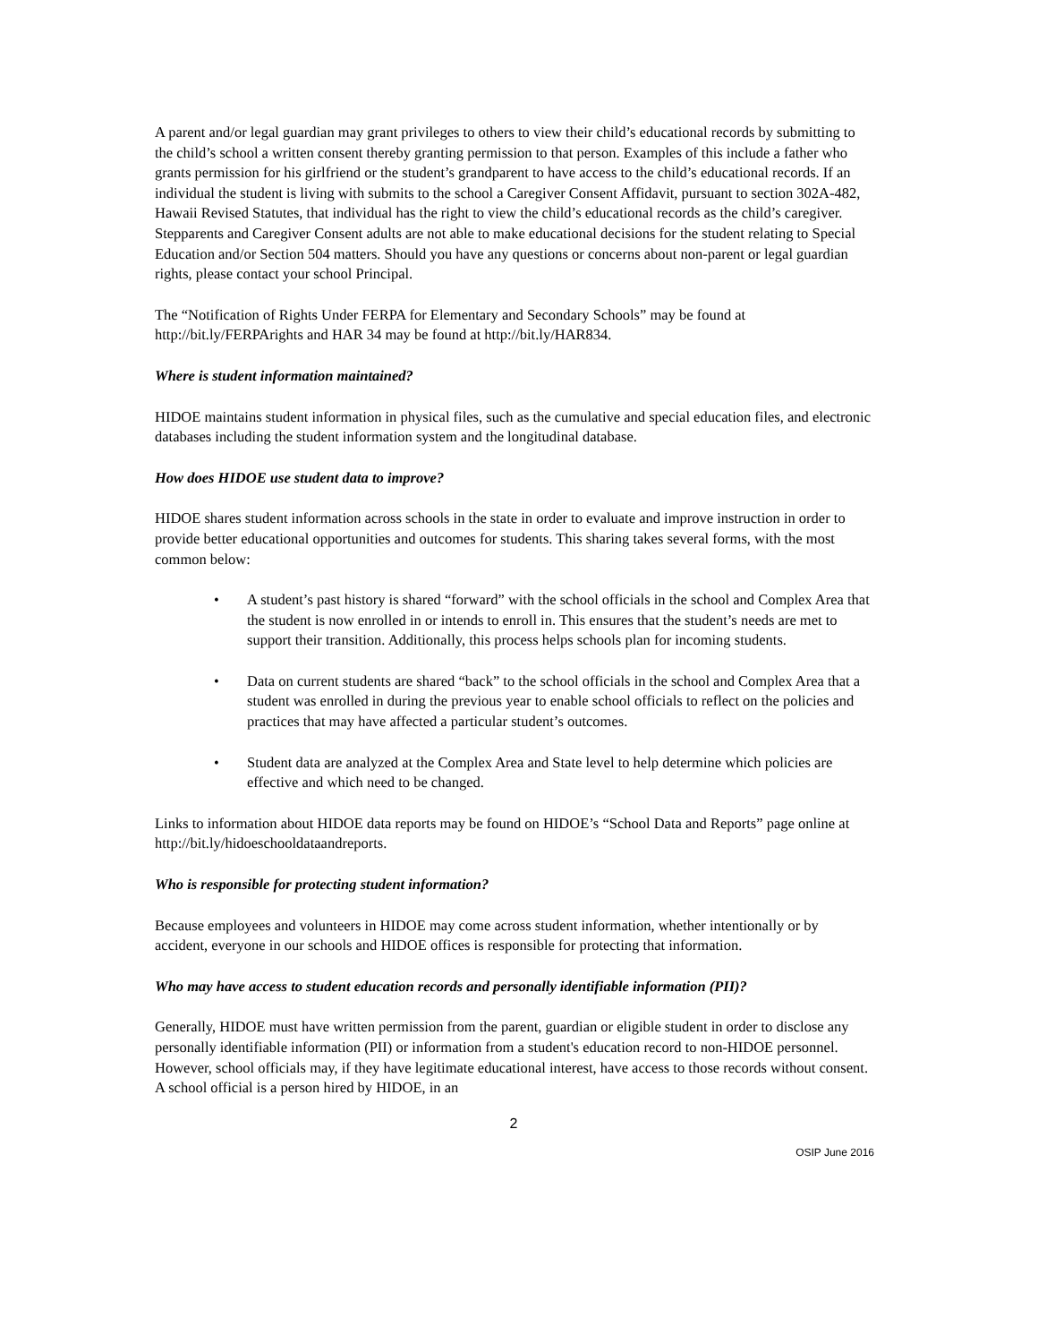A parent and/or legal guardian may grant privileges to others to view their child’s educational records by submitting to the child’s school a written consent thereby granting permission to that person. Examples of this include a father who grants permission for his girlfriend or the student’s grandparent to have access to the child’s educational records. If an individual the student is living with submits to the school a Caregiver Consent Affidavit, pursuant to section 302A-482, Hawaii Revised Statutes, that individual has the right to view the child’s educational records as the child’s caregiver. Stepparents and Caregiver Consent adults are not able to make educational decisions for the student relating to Special Education and/or Section 504 matters. Should you have any questions or concerns about non-parent or legal guardian rights, please contact your school Principal.
The “Notification of Rights Under FERPA for Elementary and Secondary Schools” may be found at http://bit.ly/FERPArights and HAR 34 may be found at http://bit.ly/HAR834.
Where is student information maintained?
HIDOE maintains student information in physical files, such as the cumulative and special education files, and electronic databases including the student information system and the longitudinal database.
How does HIDOE use student data to improve?
HIDOE shares student information across schools in the state in order to evaluate and improve instruction in order to provide better educational opportunities and outcomes for students. This sharing takes several forms, with the most common below:
• A student’s past history is shared “forward” with the school officials in the school and Complex Area that the student is now enrolled in or intends to enroll in. This ensures that the student’s needs are met to support their transition. Additionally, this process helps schools plan for incoming students.
• Data on current students are shared “back” to the school officials in the school and Complex Area that a student was enrolled in during the previous year to enable school officials to reflect on the policies and practices that may have affected a particular student’s outcomes.
• Student data are analyzed at the Complex Area and State level to help determine which policies are effective and which need to be changed.
Links to information about HIDOE data reports may be found on HIDOE’s “School Data and Reports” page online at http://bit.ly/hidoeschooldataandreports.
Who is responsible for protecting student information?
Because employees and volunteers in HIDOE may come across student information, whether intentionally or by accident, everyone in our schools and HIDOE offices is responsible for protecting that information.
Who may have access to student education records and personally identifiable information (PII)?
Generally, HIDOE must have written permission from the parent, guardian or eligible student in order to disclose any personally identifiable information (PII) or information from a student's education record to non-HIDOE personnel. However, school officials may, if they have legitimate educational interest, have access to those records without consent. A school official is a person hired by HIDOE, in an
2
OSIP June 2016